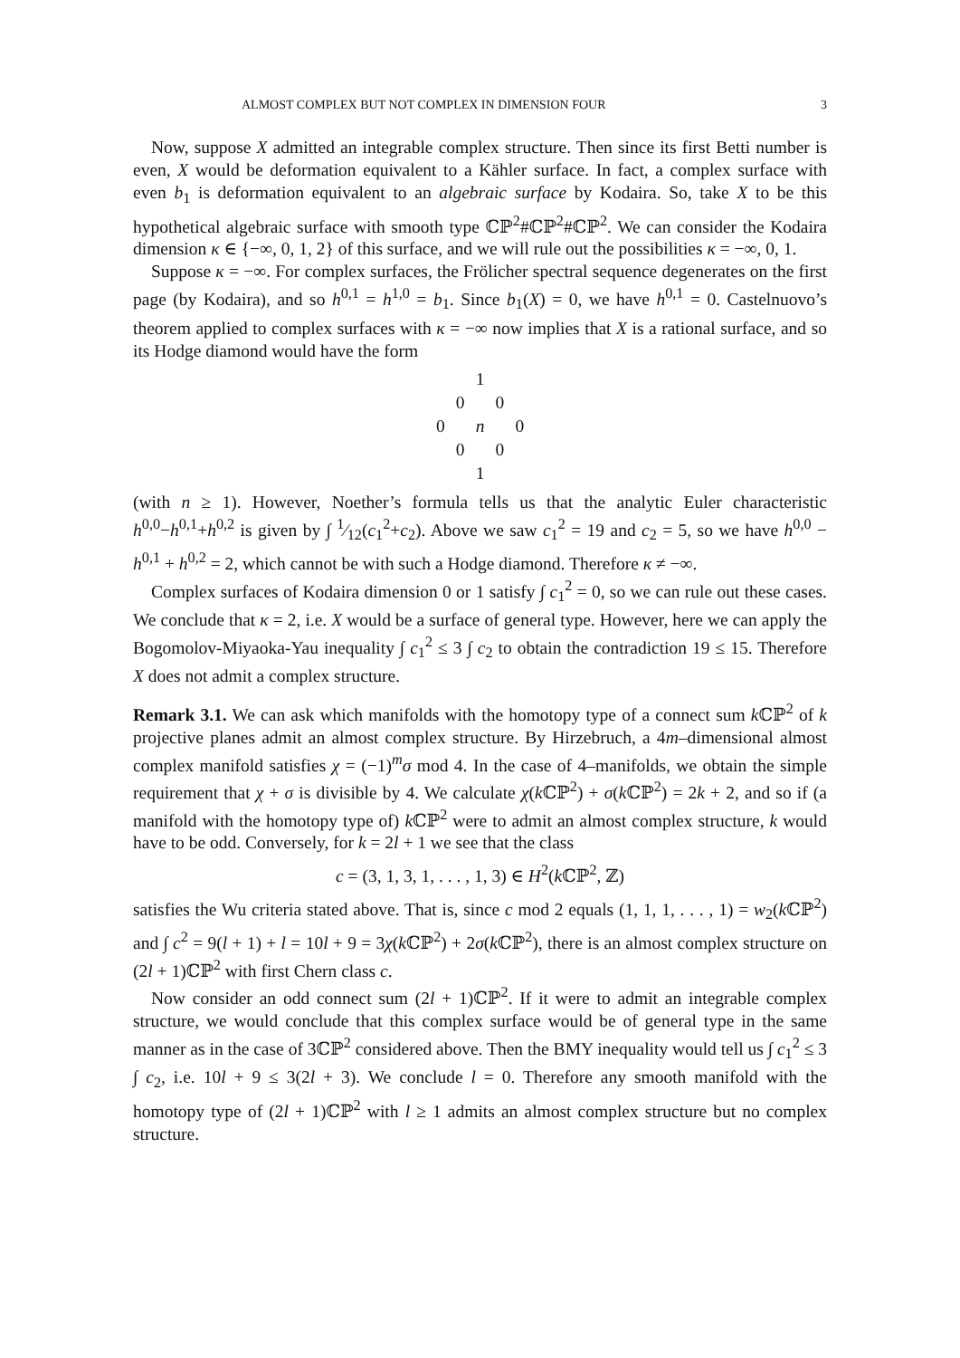ALMOST COMPLEX BUT NOT COMPLEX IN DIMENSION FOUR 3
Now, suppose X admitted an integrable complex structure. Then since its first Betti number is even, X would be deformation equivalent to a Kähler surface. In fact, a complex surface with even b<sub>1</sub> is deformation equivalent to an algebraic surface by Kodaira. So, take X to be this hypothetical algebraic surface with smooth type ℂℙ<sup>2</sup>#ℂℙ<sup>2</sup>#ℂℙ<sup>2</sup>. We can consider the Kodaira dimension κ ∈ {−∞, 0, 1, 2} of this surface, and we will rule out the possibilities κ = −∞, 0, 1.
Suppose κ = −∞. For complex surfaces, the Frölicher spectral sequence degenerates on the first page (by Kodaira), and so h<sup>0,1</sup> = h<sup>1,0</sup> = b<sub>1</sub>. Since b<sub>1</sub>(X) = 0, we have h<sup>0,1</sup> = 0. Castelnuovo’s theorem applied to complex surfaces with κ = −∞ now implies that X is a rational surface, and so its Hodge diamond would have the form
1
0 0
0 n 0
0 0
1
(with n ≥ 1). However, Noether’s formula tells us that the analytic Euler characteristic h<sup>0,0</sup>−h<sup>0,1</sup>+h<sup>0,2</sup> is given by ∫ 1⁄12(c<sub>1</sub><sup>2</sup>+c<sub>2</sub>). Above we saw c<sub>1</sub><sup>2</sup> = 19 and c<sub>2</sub> = 5, so we have h<sup>0,0</sup> − h<sup>0,1</sup> + h<sup>0,2</sup> = 2, which cannot be with such a Hodge diamond. Therefore κ ≠ −∞.
Complex surfaces of Kodaira dimension 0 or 1 satisfy ∫ c<sub>1</sub><sup>2</sup> = 0, so we can rule out these cases. We conclude that κ = 2, i.e. X would be a surface of general type. However, here we can apply the Bogomolov-Miyaoka-Yau inequality ∫ c<sub>1</sub><sup>2</sup> ≤ 3 ∫ c<sub>2</sub> to obtain the contradiction 19 ≤ 15. Therefore X does not admit a complex structure.
Remark 3.1. We can ask which manifolds with the homotopy type of a connect sum k ℂℙ<sup>2</sup> of k projective planes admit an almost complex structure. By Hirzebruch, a 4m–dimensional almost complex manifold satisfies χ = (−1)<sup>m</sup>σ mod 4. In the case of 4–manifolds, we obtain the simple requirement that χ + σ is divisible by 4. We calculate χ(k ℂℙ<sup>2</sup>) + σ(k ℂℙ<sup>2</sup>) = 2k + 2, and so if (a manifold with the homotopy type of) k ℂℙ<sup>2</sup> were to admit an almost complex structure, k would have to be odd. Conversely, for k = 2l + 1 we see that the class
c = (3, 1, 3, 1, . . . , 1, 3) ∈ H<sup>2</sup>(k ℂℙ<sup>2</sup>, ℤ)
satisfies the Wu criteria stated above. That is, since c mod 2 equals (1, 1, 1, . . . , 1) = w<sub>2</sub>(k ℂℙ<sup>2</sup>) and ∫ c<sup>2</sup> = 9(l + 1) + l = 10l + 9 = 3χ(k ℂℙ<sup>2</sup>) + 2σ(k ℂℙ<sup>2</sup>), there is an almost complex structure on (2l + 1)ℂℙ<sup>2</sup> with first Chern class c.
Now consider an odd connect sum (2l + 1)ℂℙ<sup>2</sup>. If it were to admit an integrable complex structure, we would conclude that this complex surface would be of general type in the same manner as in the case of 3ℂℙ<sup>2</sup> considered above. Then the BMY inequality would tell us ∫ c<sub>1</sub><sup>2</sup> ≤ 3 ∫ c<sub>2</sub>, i.e. 10l + 9 ≤ 3(2l + 3). We conclude l = 0. Therefore any smooth manifold with the homotopy type of (2l + 1)ℂℙ<sup>2</sup> with l ≥ 1 admits an almost complex structure but no complex structure.